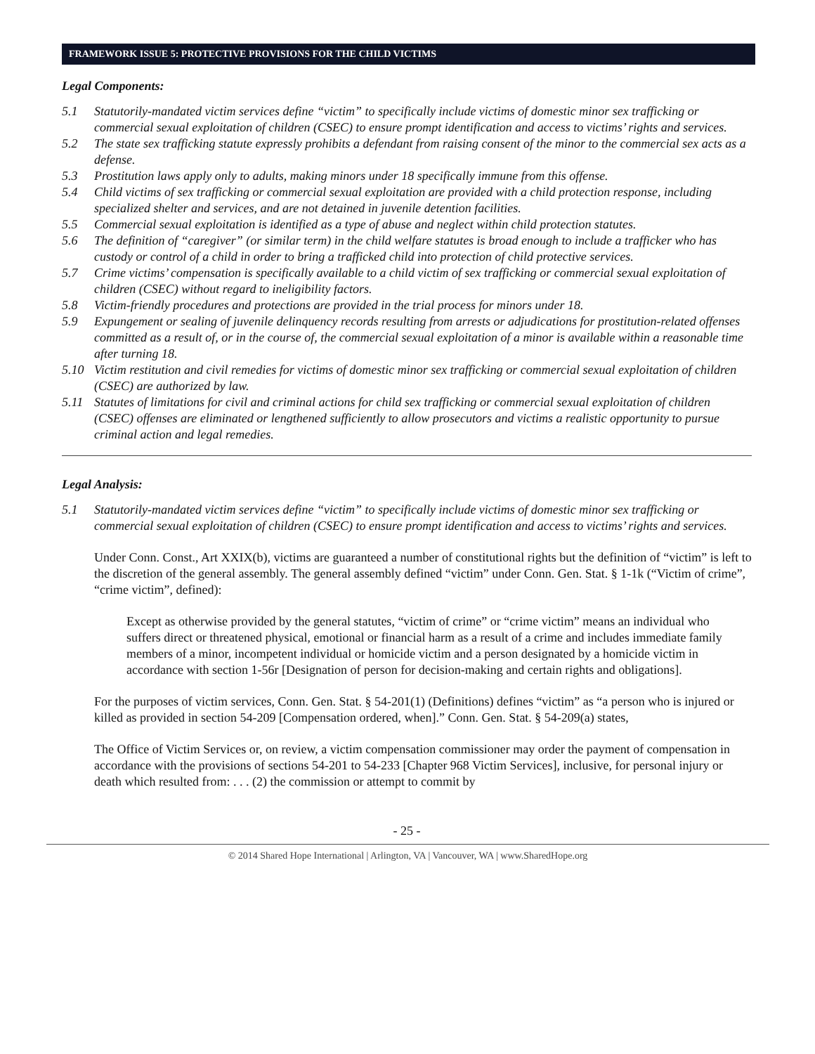FRAMEWORK ISSUE 5: PROTECTIVE PROVISIONS FOR THE CHILD VICTIMS
Legal Components:
5.1 Statutorily-mandated victim services define “victim” to specifically include victims of domestic minor sex trafficking or commercial sexual exploitation of children (CSEC) to ensure prompt identification and access to victims’ rights and services.
5.2 The state sex trafficking statute expressly prohibits a defendant from raising consent of the minor to the commercial sex acts as a defense.
5.3 Prostitution laws apply only to adults, making minors under 18 specifically immune from this offense.
5.4 Child victims of sex trafficking or commercial sexual exploitation are provided with a child protection response, including specialized shelter and services, and are not detained in juvenile detention facilities.
5.5 Commercial sexual exploitation is identified as a type of abuse and neglect within child protection statutes.
5.6 The definition of “caregiver” (or similar term) in the child welfare statutes is broad enough to include a trafficker who has custody or control of a child in order to bring a trafficked child into protection of child protective services.
5.7 Crime victims’ compensation is specifically available to a child victim of sex trafficking or commercial sexual exploitation of children (CSEC) without regard to ineligibility factors.
5.8 Victim-friendly procedures and protections are provided in the trial process for minors under 18.
5.9 Expungement or sealing of juvenile delinquency records resulting from arrests or adjudications for prostitution-related offenses committed as a result of, or in the course of, the commercial sexual exploitation of a minor is available within a reasonable time after turning 18.
5.10 Victim restitution and civil remedies for victims of domestic minor sex trafficking or commercial sexual exploitation of children (CSEC) are authorized by law.
5.11 Statutes of limitations for civil and criminal actions for child sex trafficking or commercial sexual exploitation of children (CSEC) offenses are eliminated or lengthened sufficiently to allow prosecutors and victims a realistic opportunity to pursue criminal action and legal remedies.
Legal Analysis:
5.1 Statutorily-mandated victim services define “victim” to specifically include victims of domestic minor sex trafficking or commercial sexual exploitation of children (CSEC) to ensure prompt identification and access to victims’ rights and services.
Under Conn. Const., Art XXIX(b), victims are guaranteed a number of constitutional rights but the definition of “victim” is left to the discretion of the general assembly. The general assembly defined “victim” under Conn. Gen. Stat. § 1-1k (“Victim of crime”, “crime victim”, defined):
Except as otherwise provided by the general statutes, “victim of crime” or “crime victim” means an individual who suffers direct or threatened physical, emotional or financial harm as a result of a crime and includes immediate family members of a minor, incompetent individual or homicide victim and a person designated by a homicide victim in accordance with section 1-56r [Designation of person for decision-making and certain rights and obligations].
For the purposes of victim services, Conn. Gen. Stat. § 54-201(1) (Definitions) defines “victim” as “a person who is injured or killed as provided in section 54-209 [Compensation ordered, when].” Conn. Gen. Stat. § 54-209(a) states,
The Office of Victim Services or, on review, a victim compensation commissioner may order the payment of compensation in accordance with the provisions of sections 54-201 to 54-233 [Chapter 968 Victim Services], inclusive, for personal injury or death which resulted from: . . . (2) the commission or attempt to commit by
- 25 -
© 2014 Shared Hope International | Arlington, VA | Vancouver, WA | www.SharedHope.org